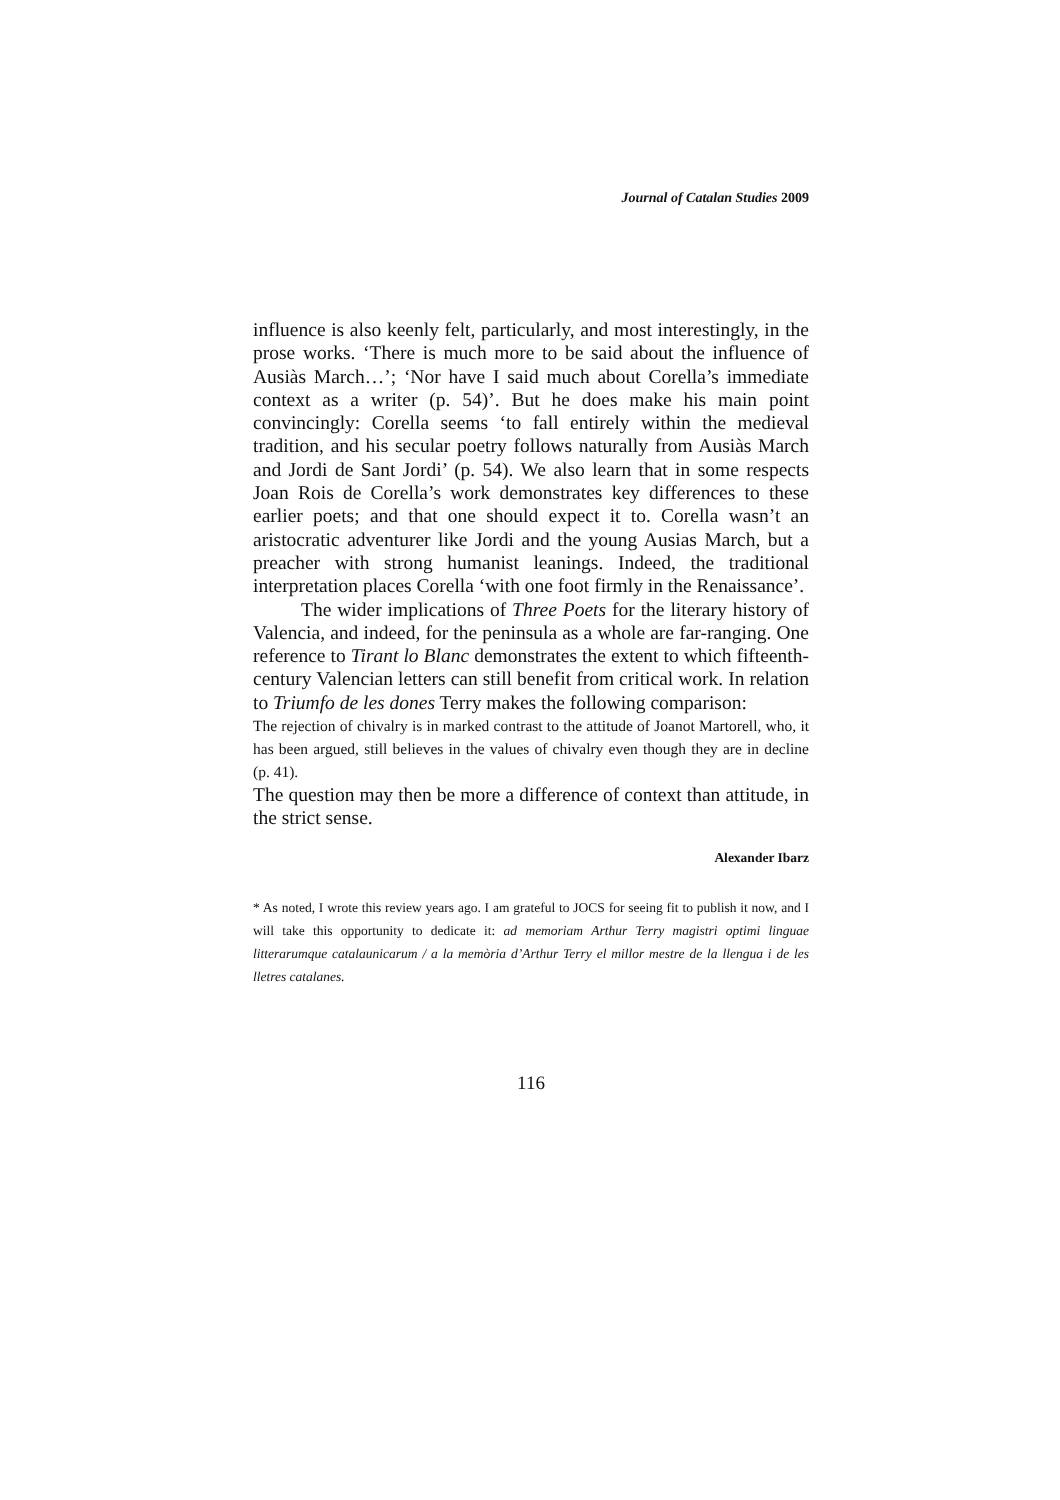Journal of Catalan Studies 2009
influence is also keenly felt, particularly, and most interestingly, in the prose works. ‘There is much more to be said about the influence of Ausiàs March…’; ‘Nor have I said much about Corella’s immediate context as a writer (p. 54)’. But he does make his main point convincingly: Corella seems ‘to fall entirely within the medieval tradition, and his secular poetry follows naturally from Ausiàs March and Jordi de Sant Jordi’ (p. 54). We also learn that in some respects Joan Rois de Corella’s work demonstrates key differences to these earlier poets; and that one should expect it to. Corella wasn’t an aristocratic adventurer like Jordi and the young Ausias March, but a preacher with strong humanist leanings. Indeed, the traditional interpretation places Corella ‘with one foot firmly in the Renaissance’.
The wider implications of Three Poets for the literary history of Valencia, and indeed, for the peninsula as a whole are far-ranging. One reference to Tirant lo Blanc demonstrates the extent to which fifteenth-century Valencian letters can still benefit from critical work. In relation to Triumfo de les dones Terry makes the following comparison:
The rejection of chivalry is in marked contrast to the attitude of Joanot Martorell, who, it has been argued, still believes in the values of chivalry even though they are in decline (p. 41).
The question may then be more a difference of context than attitude, in the strict sense.
Alexander Ibarz
* As noted, I wrote this review years ago. I am grateful to JOCS for seeing fit to publish it now, and I will take this opportunity to dedicate it: ad memoriam Arthur Terry magistri optimi linguae litterarumque catalaunicarum / a la memòria d’Arthur Terry el millor mestre de la llengua i de les lletres catalanes.
116